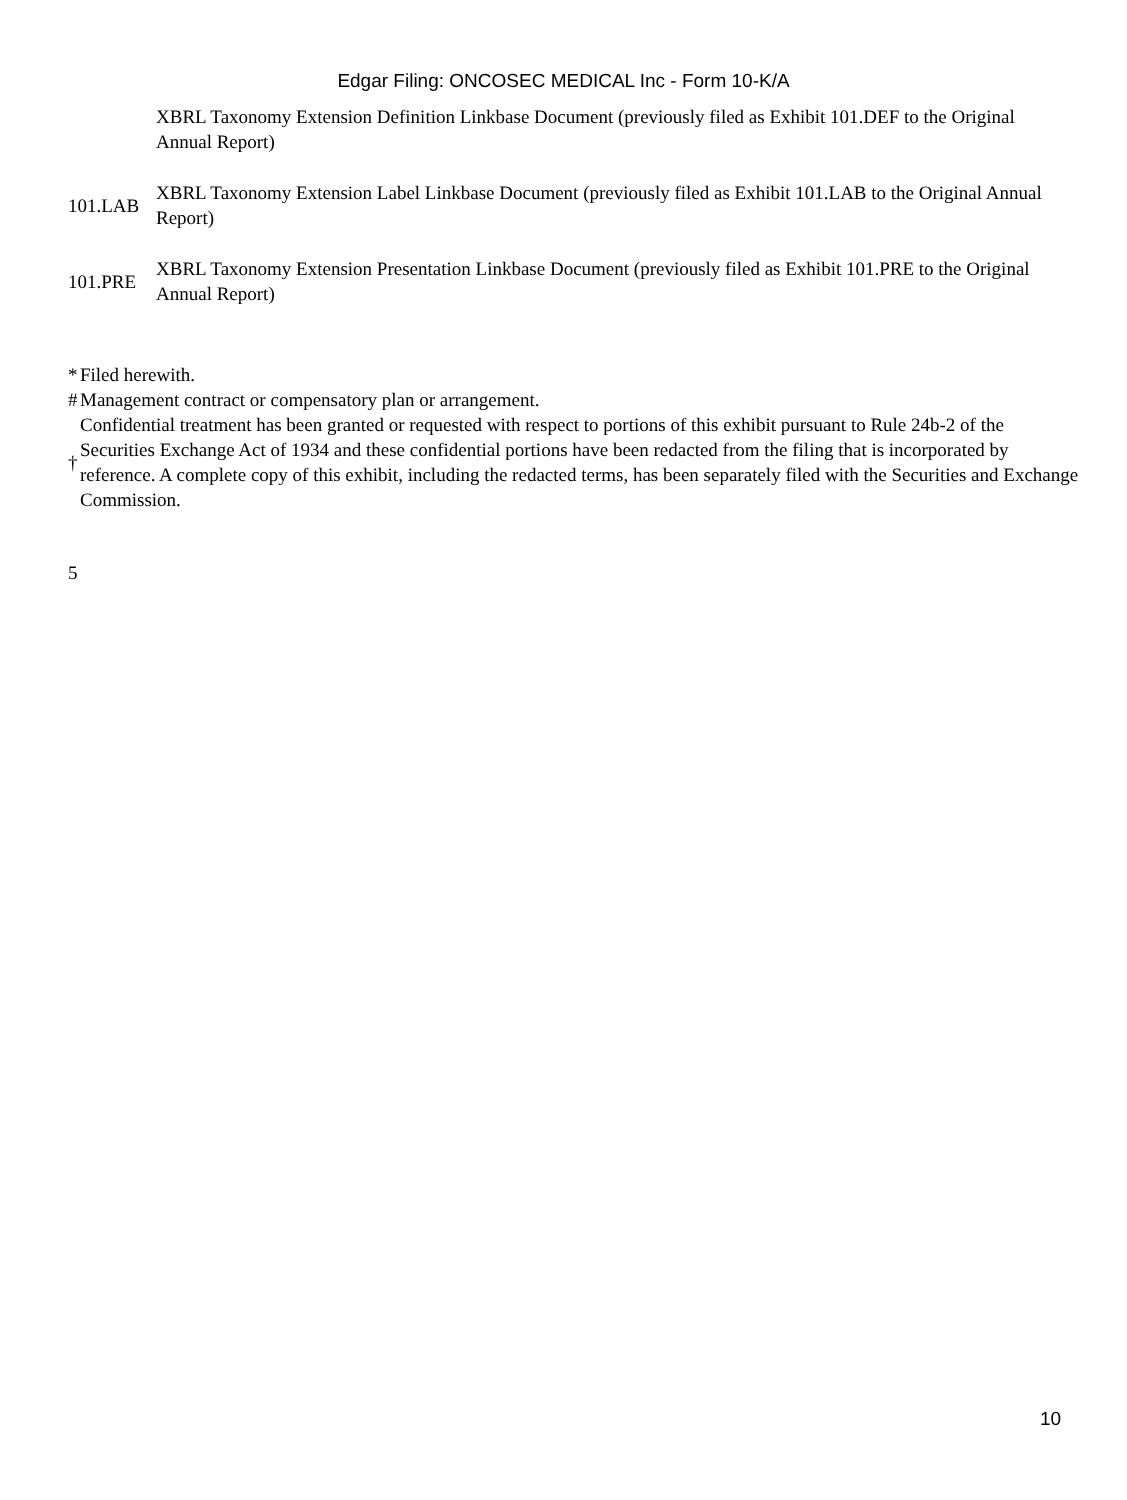Edgar Filing: ONCOSEC MEDICAL Inc - Form 10-K/A
| | XBRL Taxonomy Extension Definition Linkbase Document (previously filed as Exhibit 101.DEF to the Original Annual Report) |
| 101.LAB | XBRL Taxonomy Extension Label Linkbase Document (previously filed as Exhibit 101.LAB to the Original Annual Report) |
| 101.PRE | XBRL Taxonomy Extension Presentation Linkbase Document (previously filed as Exhibit 101.PRE to the Original Annual Report) |
| * | Filed herewith. |
| # | Management contract or compensatory plan or arrangement. |
| † | Confidential treatment has been granted or requested with respect to portions of this exhibit pursuant to Rule 24b-2 of the Securities Exchange Act of 1934 and these confidential portions have been redacted from the filing that is incorporated by reference. A complete copy of this exhibit, including the redacted terms, has been separately filed with the Securities and Exchange Commission. |
5
10